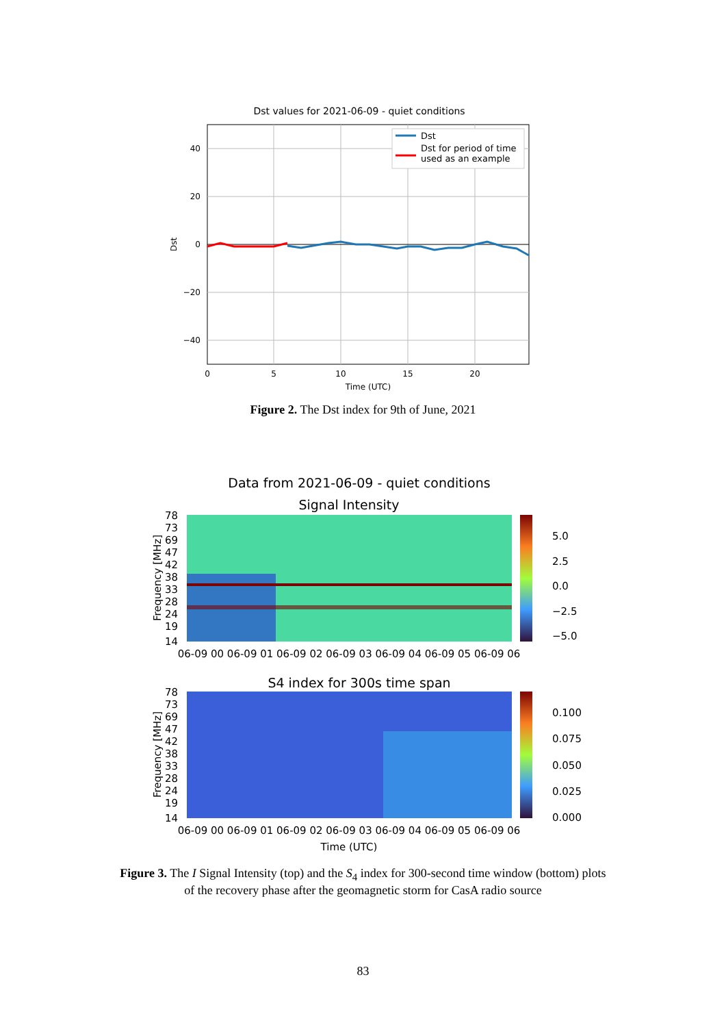Dst values for 2021-06-09 - quiet conditions
Dst
Dst for period of time
used as an example
40
20
0
−20
−40
0
5
10
15
20
Time (UTC)
Dst
Figure 2. The Dst index for 9th of June, 2021
Data from 2021-06-09 - quiet conditions
Signal Intensity
S4 index for 300s time span
78
73
69
47
42
38
33
28
24
19
14
78
73
69
47
42
38
33
28
24
19
14
5.0
2.5
0.0
−2.5
−5.0
0.100
0.075
0.050
0.025
0.000
Frequency [MHz]
Frequency [MHz]
06-09 00 06-09 01 06-09 02 06-09 03 06-09 04 06-09 05 06-09 06
06-09 00 06-09 01 06-09 02 06-09 03 06-09 04 06-09 05 06-09 06
Time (UTC)
Figure 3. The I Signal Intensity (top) and the S<sub>4</sub> index for 300-second time window (bottom) plots
of the recovery phase after the geomagnetic storm for CasA radio source
83